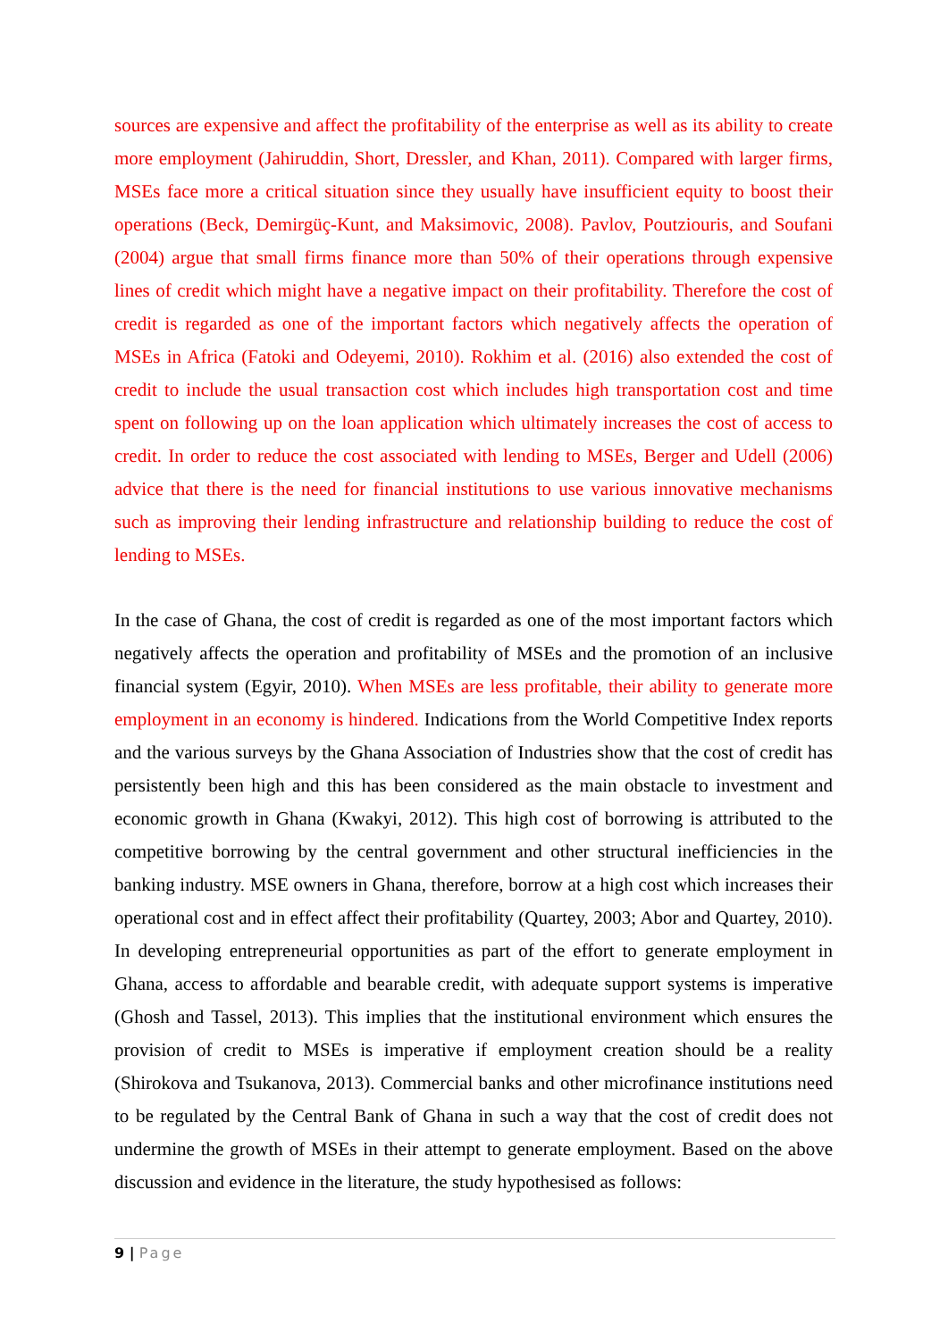sources are expensive and affect the profitability of the enterprise as well as its ability to create more employment (Jahiruddin, Short, Dressler, and Khan, 2011). Compared with larger firms, MSEs face more a critical situation since they usually have insufficient equity to boost their operations (Beck, Demirgüç-Kunt, and Maksimovic, 2008). Pavlov, Poutziouris, and Soufani (2004) argue that small firms finance more than 50% of their operations through expensive lines of credit which might have a negative impact on their profitability. Therefore the cost of credit is regarded as one of the important factors which negatively affects the operation of MSEs in Africa (Fatoki and Odeyemi, 2010). Rokhim et al. (2016) also extended the cost of credit to include the usual transaction cost which includes high transportation cost and time spent on following up on the loan application which ultimately increases the cost of access to credit. In order to reduce the cost associated with lending to MSEs, Berger and Udell (2006) advice that there is the need for financial institutions to use various innovative mechanisms such as improving their lending infrastructure and relationship building to reduce the cost of lending to MSEs.
In the case of Ghana, the cost of credit is regarded as one of the most important factors which negatively affects the operation and profitability of MSEs and the promotion of an inclusive financial system (Egyir, 2010). When MSEs are less profitable, their ability to generate more employment in an economy is hindered. Indications from the World Competitive Index reports and the various surveys by the Ghana Association of Industries show that the cost of credit has persistently been high and this has been considered as the main obstacle to investment and economic growth in Ghana (Kwakyi, 2012). This high cost of borrowing is attributed to the competitive borrowing by the central government and other structural inefficiencies in the banking industry. MSE owners in Ghana, therefore, borrow at a high cost which increases their operational cost and in effect affect their profitability (Quartey, 2003; Abor and Quartey, 2010). In developing entrepreneurial opportunities as part of the effort to generate employment in Ghana, access to affordable and bearable credit, with adequate support systems is imperative (Ghosh and Tassel, 2013). This implies that the institutional environment which ensures the provision of credit to MSEs is imperative if employment creation should be a reality (Shirokova and Tsukanova, 2013). Commercial banks and other microfinance institutions need to be regulated by the Central Bank of Ghana in such a way that the cost of credit does not undermine the growth of MSEs in their attempt to generate employment. Based on the above discussion and evidence in the literature, the study hypothesised as follows:
9 | Page